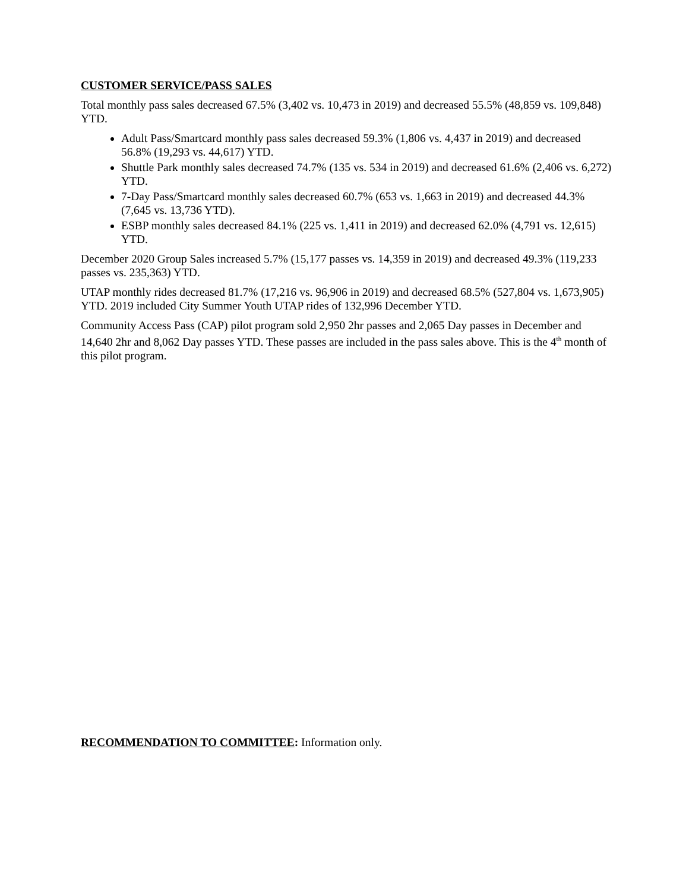CUSTOMER SERVICE/PASS SALES
Total monthly pass sales decreased 67.5% (3,402 vs. 10,473 in 2019) and decreased 55.5% (48,859 vs. 109,848) YTD.
Adult Pass/Smartcard monthly pass sales decreased 59.3% (1,806 vs. 4,437 in 2019) and decreased 56.8% (19,293 vs. 44,617) YTD.
Shuttle Park monthly sales decreased 74.7% (135 vs. 534 in 2019) and decreased 61.6% (2,406 vs. 6,272) YTD.
7-Day Pass/Smartcard monthly sales decreased 60.7% (653 vs. 1,663 in 2019) and decreased 44.3% (7,645 vs. 13,736 YTD).
ESBP monthly sales decreased 84.1% (225 vs. 1,411 in 2019) and decreased 62.0% (4,791 vs. 12,615) YTD.
December 2020 Group Sales increased 5.7% (15,177 passes vs. 14,359 in 2019) and decreased 49.3% (119,233 passes vs. 235,363) YTD.
UTAP monthly rides decreased 81.7% (17,216 vs. 96,906 in 2019) and decreased 68.5% (527,804 vs. 1,673,905) YTD. 2019 included City Summer Youth UTAP rides of 132,996 December YTD.
Community Access Pass (CAP) pilot program sold 2,950 2hr passes and 2,065 Day passes in December and 14,640 2hr and 8,062 Day passes YTD. These passes are included in the pass sales above. This is the 4<sup>th</sup> month of this pilot program.
RECOMMENDATION TO COMMITTEE: Information only.